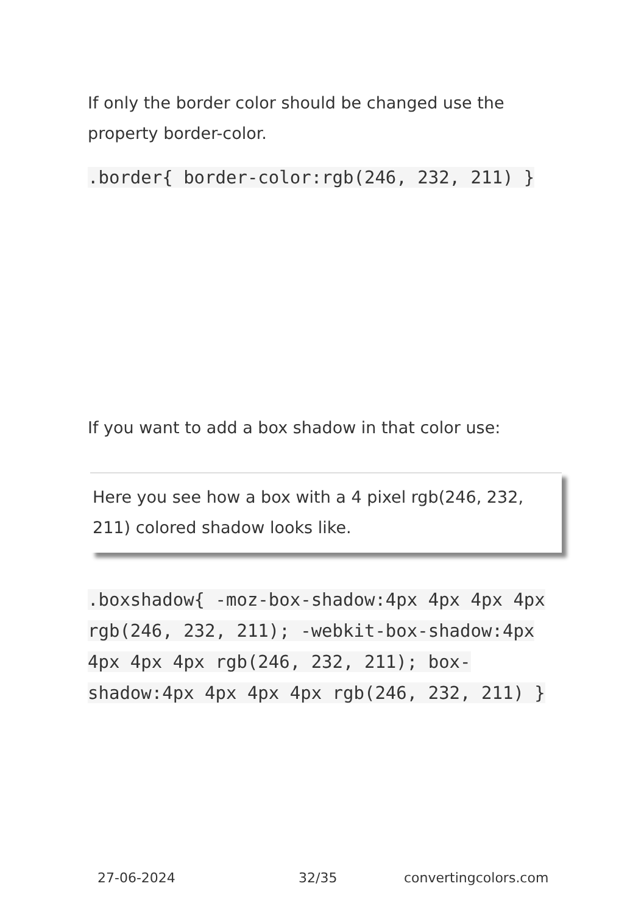If only the border color should be changed use the property border-color.
.border{ border-color:rgb(246, 232, 211) }
If you want to add a box shadow in that color use:
Here you see how a box with a 4 pixel rgb(246, 232, 211) colored shadow looks like.
.boxshadow{ -moz-box-shadow:4px 4px 4px 4px rgb(246, 232, 211); -webkit-box-shadow:4px 4px 4px 4px rgb(246, 232, 211); box-shadow:4px 4px 4px 4px rgb(246, 232, 211) }
27-06-2024 32/35 convertingcolors.com